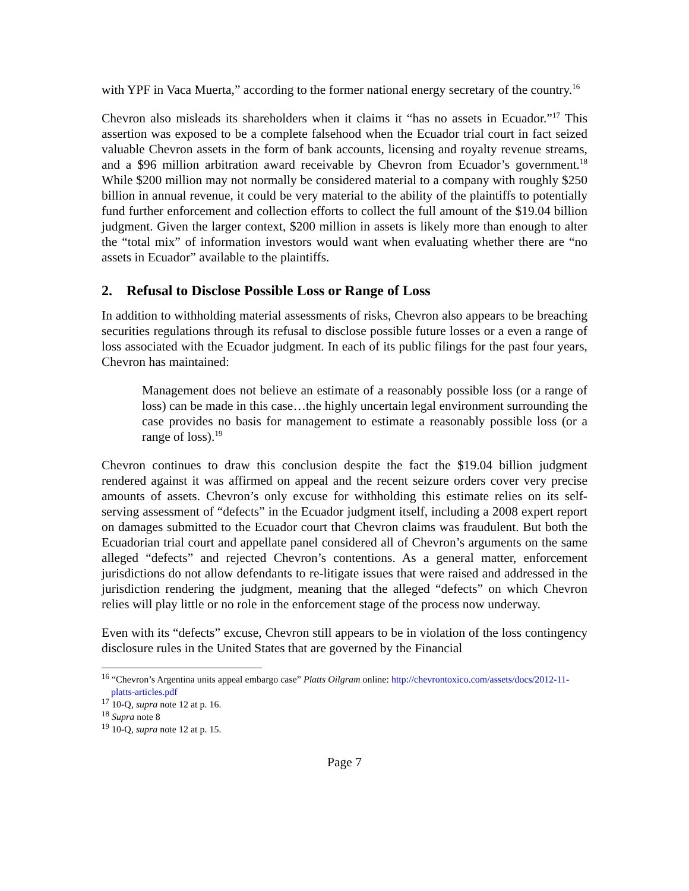with YPF in Vaca Muerta,” according to the former national energy secretary of the country.<sup>16</sup>
Chevron also misleads its shareholders when it claims it “has no assets in Ecuador.”<sup>17</sup> This assertion was exposed to be a complete falsehood when the Ecuador trial court in fact seized valuable Chevron assets in the form of bank accounts, licensing and royalty revenue streams, and a $96 million arbitration award receivable by Chevron from Ecuador’s government.<sup>18</sup> While $200 million may not normally be considered material to a company with roughly $250 billion in annual revenue, it could be very material to the ability of the plaintiffs to potentially fund further enforcement and collection efforts to collect the full amount of the $19.04 billion judgment. Given the larger context, $200 million in assets is likely more than enough to alter the “total mix” of information investors would want when evaluating whether there are “no assets in Ecuador” available to the plaintiffs.
2. Refusal to Disclose Possible Loss or Range of Loss
In addition to withholding material assessments of risks, Chevron also appears to be breaching securities regulations through its refusal to disclose possible future losses or a even a range of loss associated with the Ecuador judgment. In each of its public filings for the past four years, Chevron has maintained:
Management does not believe an estimate of a reasonably possible loss (or a range of loss) can be made in this case…the highly uncertain legal environment surrounding the case provides no basis for management to estimate a reasonably possible loss (or a range of loss).<sup>19</sup>
Chevron continues to draw this conclusion despite the fact the $19.04 billion judgment rendered against it was affirmed on appeal and the recent seizure orders cover very precise amounts of assets. Chevron’s only excuse for withholding this estimate relies on its self-serving assessment of “defects” in the Ecuador judgment itself, including a 2008 expert report on damages submitted to the Ecuador court that Chevron claims was fraudulent. But both the Ecuadorian trial court and appellate panel considered all of Chevron’s arguments on the same alleged “defects” and rejected Chevron’s contentions. As a general matter, enforcement jurisdictions do not allow defendants to re-litigate issues that were raised and addressed in the jurisdiction rendering the judgment, meaning that the alleged “defects” on which Chevron relies will play little or no role in the enforcement stage of the process now underway.
Even with its “defects” excuse, Chevron still appears to be in violation of the loss contingency disclosure rules in the United States that are governed by the Financial
<sup>16</sup> “Chevron’s Argentina units appeal embargo case” Platts Oilgram online: http://chevrontoxico.com/assets/docs/2012-11-platts-articles.pdf
<sup>17</sup> 10-Q, supra note 12 at p. 16.
<sup>18</sup> Supra note 8
<sup>19</sup> 10-Q, supra note 12 at p. 15.
Page 7